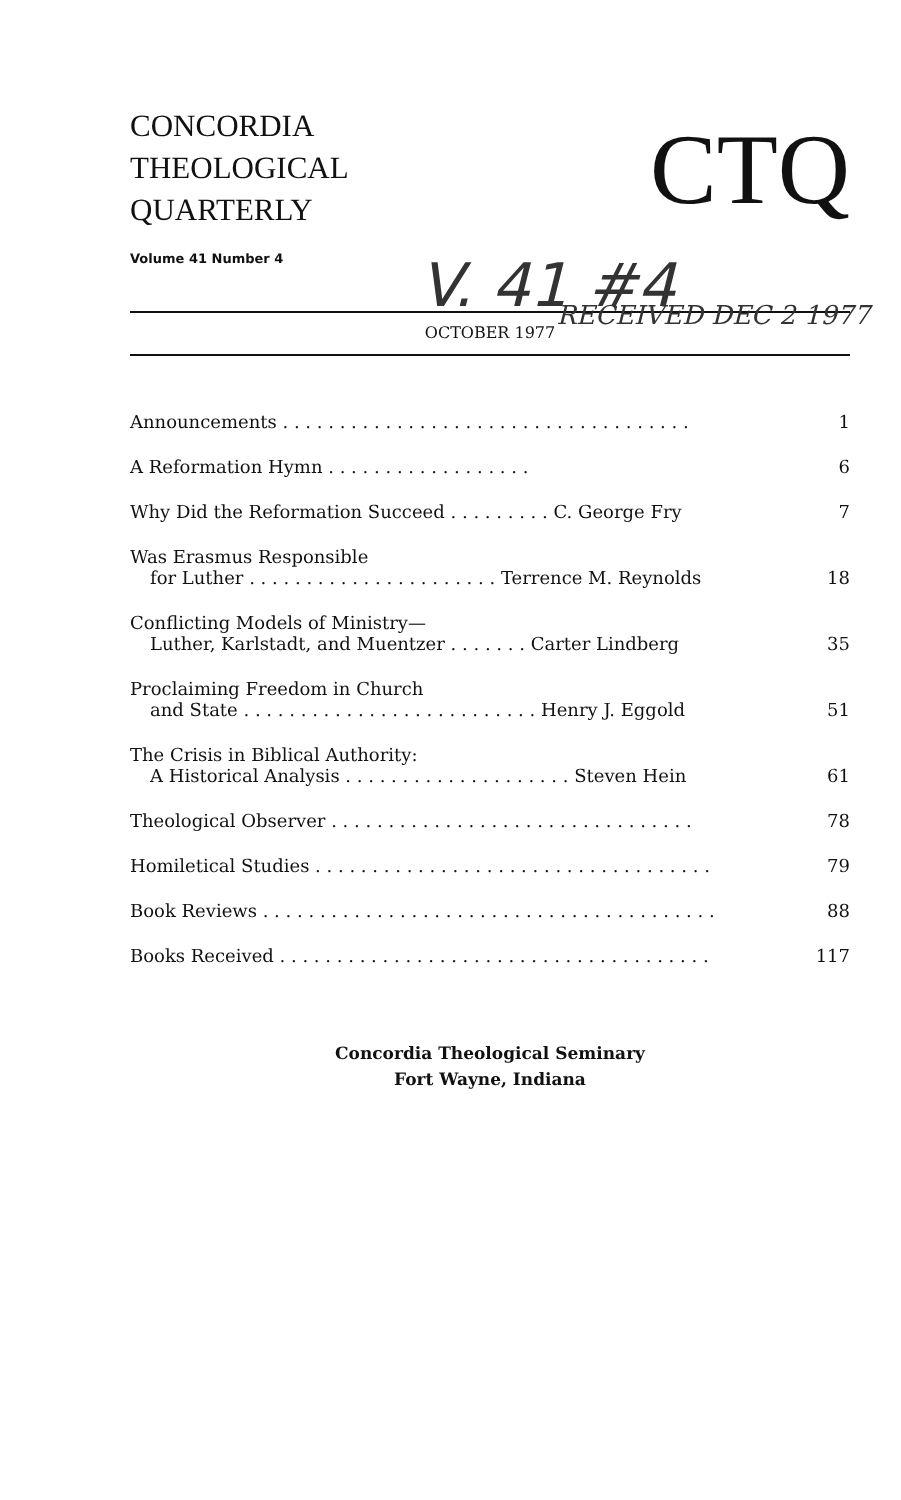CONCORDIA
THEOLOGICAL
QUARTERLY
CTQ
Volume 41 Number 4
V. 41 #4
OCTOBER 1977
RECEIVED DEC 2 1977
| Announcements . . . . . . . . . . . . . . . . . . . . . . . . . . . . . . . . . . . . | 1 |
| A Reformation Hymn . . . . . . . . . . . . . . . . . . | 6 |
| Why Did the Reformation Succeed . . . . . . . . . C. George Fry | 7 |
| Was Erasmus Responsible for Luther . . . . . . . . . . . . . . . . . . . . . . Terrence M. Reynolds | 18 |
| Conflicting Models of Ministry— Luther, Karlstadt, and Muentzer . . . . . . . Carter Lindberg | 35 |
| Proclaiming Freedom in Church and State . . . . . . . . . . . . . . . . . . . . . . . . . . Henry J. Eggold | 51 |
| The Crisis in Biblical Authority: A Historical Analysis . . . . . . . . . . . . . . . . . . . . Steven Hein | 61 |
| Theological Observer . . . . . . . . . . . . . . . . . . . . . . . . . . . . . . . . | 78 |
| Homiletical Studies . . . . . . . . . . . . . . . . . . . . . . . . . . . . . . . . . . . | 79 |
| Book Reviews . . . . . . . . . . . . . . . . . . . . . . . . . . . . . . . . . . . . . . . . | 88 |
| Books Received . . . . . . . . . . . . . . . . . . . . . . . . . . . . . . . . . . . . . . | 117 |
Concordia Theological Seminary
Fort Wayne, Indiana